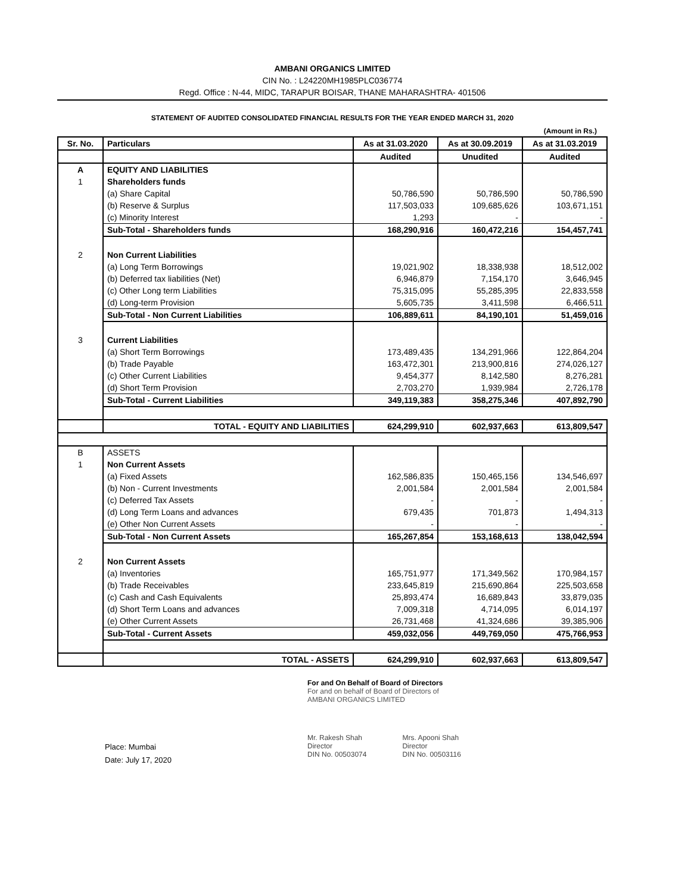AMBANI ORGANICS LIMITED
CIN No. : L24220MH1985PLC036774
Regd. Office : N-44, MIDC, TARAPUR BOISAR, THANE MAHARASHTRA- 401506
STATEMENT OF AUDITED CONSOLIDATED FINANCIAL RESULTS FOR THE YEAR ENDED MARCH 31, 2020
(Amount in Rs.)
| Sr. No. | Particulars | As at 31.03.2020 | As at 30.09.2019 | As at 31.03.2019 |
| --- | --- | --- | --- | --- |
| | | Audited | Unudited | Audited |
| A | EQUITY AND LIABILITIES | | | |
| 1 | Shareholders funds | | | |
| | (a) Share Capital | 50,786,590 | 50,786,590 | 50,786,590 |
| | (b) Reserve & Surplus | 117,503,033 | 109,685,626 | 103,671,151 |
| | (c) Minority Interest | 1,293 | - | - |
| | Sub-Total - Shareholders funds | 168,290,916 | 160,472,216 | 154,457,741 |
| 2 | Non Current Liabilities | | | |
| | (a) Long Term Borrowings | 19,021,902 | 18,338,938 | 18,512,002 |
| | (b) Deferred tax liabilities (Net) | 6,946,879 | 7,154,170 | 3,646,945 |
| | (c) Other Long term Liabilities | 75,315,095 | 55,285,395 | 22,833,558 |
| | (d) Long-term Provision | 5,605,735 | 3,411,598 | 6,466,511 |
| | Sub-Total - Non Current Liabilities | 106,889,611 | 84,190,101 | 51,459,016 |
| 3 | Current Liabilities | | | |
| | (a) Short Term Borrowings | 173,489,435 | 134,291,966 | 122,864,204 |
| | (b) Trade Payable | 163,472,301 | 213,900,816 | 274,026,127 |
| | (c) Other Current Liabilities | 9,454,377 | 8,142,580 | 8,276,281 |
| | (d) Short Term Provision | 2,703,270 | 1,939,984 | 2,726,178 |
| | Sub-Total - Current Liabilities | 349,119,383 | 358,275,346 | 407,892,790 |
| | TOTAL - EQUITY AND LIABILITIES | 624,299,910 | 602,937,663 | 613,809,547 |
| B | ASSETS | | | |
| 1 | Non Current Assets | | | |
| | (a) Fixed Assets | 162,586,835 | 150,465,156 | 134,546,697 |
| | (b) Non - Current Investments | 2,001,584 | 2,001,584 | 2,001,584 |
| | (c) Deferred Tax Assets | - | - | - |
| | (d) Long Term Loans and advances | 679,435 | 701,873 | 1,494,313 |
| | (e) Other Non Current Assets | - | - | - |
| | Sub-Total - Non Current Assets | 165,267,854 | 153,168,613 | 138,042,594 |
| 2 | Non Current Assets | | | |
| | (a) Inventories | 165,751,977 | 171,349,562 | 170,984,157 |
| | (b) Trade Receivables | 233,645,819 | 215,690,864 | 225,503,658 |
| | (c) Cash and Cash Equivalents | 25,893,474 | 16,689,843 | 33,879,035 |
| | (d) Short Term Loans and advances | 7,009,318 | 4,714,095 | 6,014,197 |
| | (e) Other Current Assets | 26,731,468 | 41,324,686 | 39,385,906 |
| | Sub-Total - Current Assets | 459,032,056 | 449,769,050 | 475,766,953 |
| | TOTAL - ASSETS | 624,299,910 | 602,937,663 | 613,809,547 |
For and On Behalf of Board of Directors
For and on behalf of Board of Directors of
AMBANI ORGANICS LIMITED
Mr. Rakesh Shah
Director
DIN No. 00503074
Mrs. Apooni Shah
Director
DIN No. 00503116
Place: Mumbai
Date: July 17, 2020